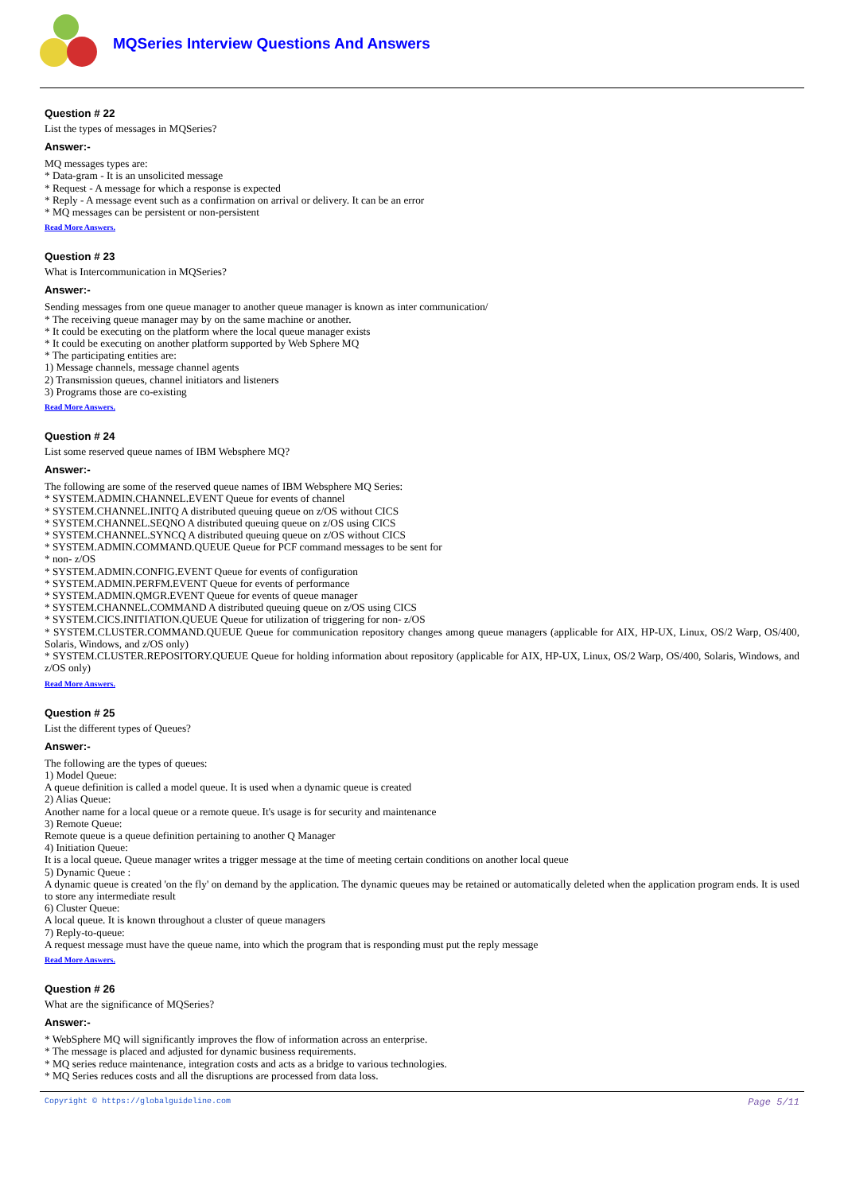MQSeries Interview Questions And Answers
Question # 22
List the types of messages in MQSeries?
Answer:-
MQ messages types are:
* Data-gram - It is an unsolicited message
* Request - A message for which a response is expected
* Reply - A message event such as a confirmation on arrival or delivery. It can be an error
* MQ messages can be persistent or non-persistent
Read More Answers.
Question # 23
What is Intercommunication in MQSeries?
Answer:-
Sending messages from one queue manager to another queue manager is known as inter communication/
* The receiving queue manager may by on the same machine or another.
* It could be executing on the platform where the local queue manager exists
* It could be executing on another platform supported by Web Sphere MQ
* The participating entities are:
1) Message channels, message channel agents
2) Transmission queues, channel initiators and listeners
3) Programs those are co-existing
Read More Answers.
Question # 24
List some reserved queue names of IBM Websphere MQ?
Answer:-
The following are some of the reserved queue names of IBM Websphere MQ Series:
* SYSTEM.ADMIN.CHANNEL.EVENT Queue for events of channel
* SYSTEM.CHANNEL.INITQ A distributed queuing queue on z/OS without CICS
* SYSTEM.CHANNEL.SEQNO A distributed queuing queue on z/OS using CICS
* SYSTEM.CHANNEL.SYNCQ A distributed queuing queue on z/OS without CICS
* SYSTEM.ADMIN.COMMAND.QUEUE Queue for PCF command messages to be sent for
* non- z/OS
* SYSTEM.ADMIN.CONFIG.EVENT Queue for events of configuration
* SYSTEM.ADMIN.PERFM.EVENT Queue for events of performance
* SYSTEM.ADMIN.QMGR.EVENT Queue for events of queue manager
* SYSTEM.CHANNEL.COMMAND A distributed queuing queue on z/OS using CICS
* SYSTEM.CICS.INITIATION.QUEUE Queue for utilization of triggering for non- z/OS
* SYSTEM.CLUSTER.COMMAND.QUEUE Queue for communication repository changes among queue managers (applicable for AIX, HP-UX, Linux, OS/2 Warp, OS/400, Solaris, Windows, and z/OS only)
* SYSTEM.CLUSTER.REPOSITORY.QUEUE Queue for holding information about repository (applicable for AIX, HP-UX, Linux, OS/2 Warp, OS/400, Solaris, Windows, and z/OS only)
Read More Answers.
Question # 25
List the different types of Queues?
Answer:-
The following are the types of queues:
1) Model Queue:
A queue definition is called a model queue. It is used when a dynamic queue is created
2) Alias Queue:
Another name for a local queue or a remote queue. It's usage is for security and maintenance
3) Remote Queue:
Remote queue is a queue definition pertaining to another Q Manager
4) Initiation Queue:
It is a local queue. Queue manager writes a trigger message at the time of meeting certain conditions on another local queue
5) Dynamic Queue :
A dynamic queue is created 'on the fly' on demand by the application. The dynamic queues may be retained or automatically deleted when the application program ends. It is used to store any intermediate result
6) Cluster Queue:
A local queue. It is known throughout a cluster of queue managers
7) Reply-to-queue:
A request message must have the queue name, into which the program that is responding must put the reply message
Read More Answers.
Question # 26
What are the significance of MQSeries?
Answer:-
* WebSphere MQ will significantly improves the flow of information across an enterprise.
* The message is placed and adjusted for dynamic business requirements.
* MQ series reduce maintenance, integration costs and acts as a bridge to various technologies.
* MQ Series reduces costs and all the disruptions are processed from data loss.
Copyright © https://globalguideline.com Page 5/11